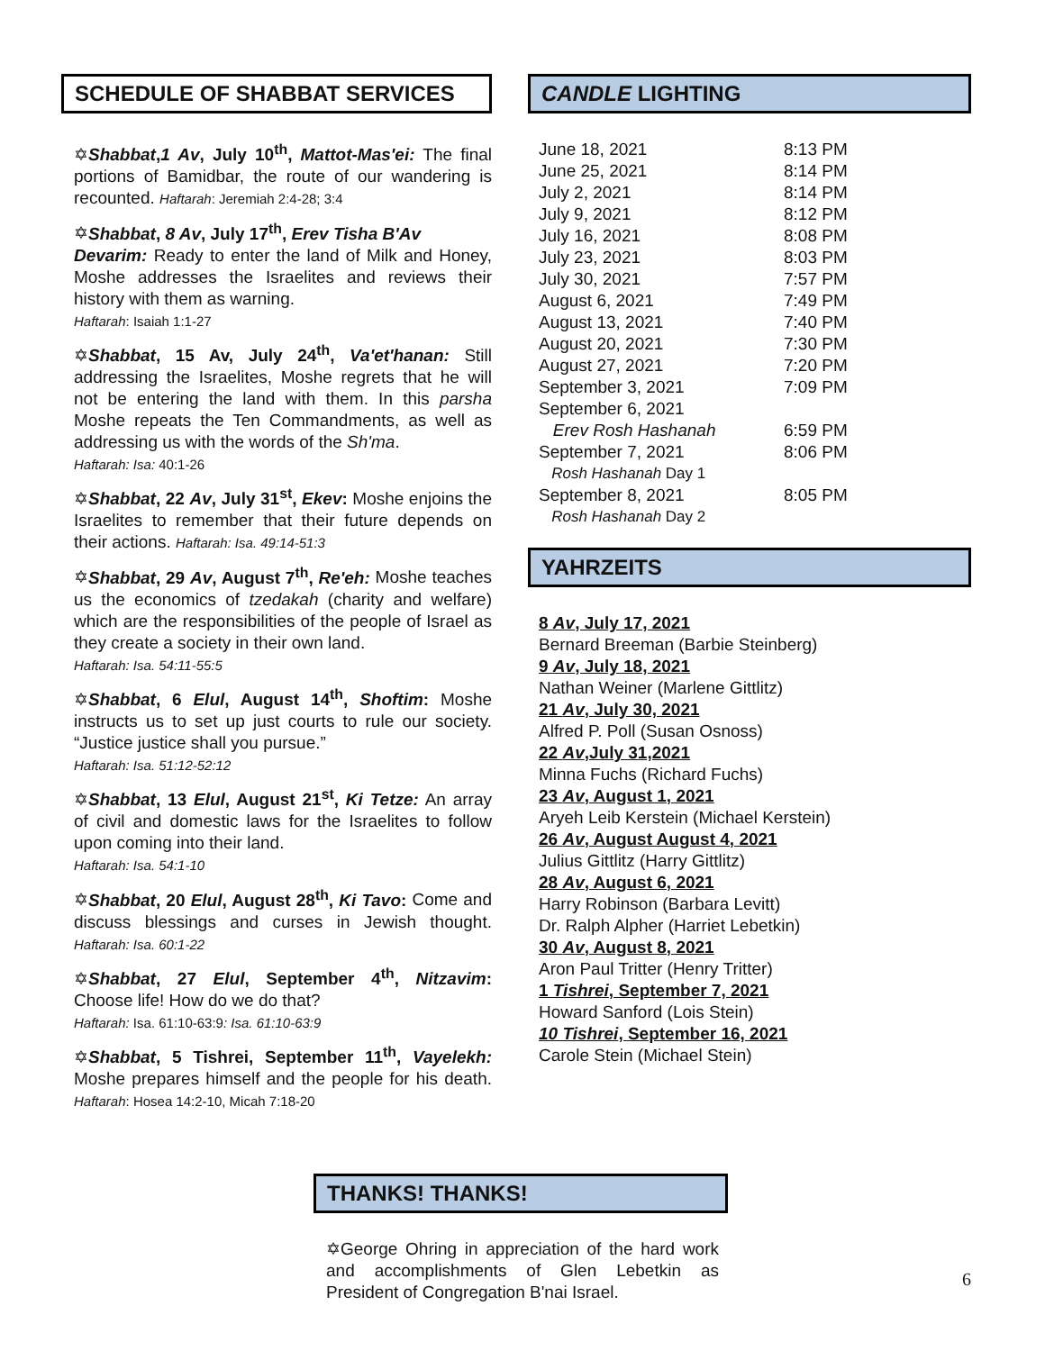SCHEDULE OF SHABBAT SERVICES
✡Shabbat,1 Av, July 10<sup>th</sup>, Mattot-Mas'ei: The final portions of Bamidbar, the route of our wandering is recounted. Haftarah: Jeremiah 2:4-28; 3:4
✡Shabbat, 8 Av, July 17<sup>th</sup>, Erev Tisha B'Av
Devarim: Ready to enter the land of Milk and Honey, Moshe addresses the Israelites and reviews their history with them as warning.
Haftarah: Isaiah 1:1-27
✡Shabbat, 15 Av, July 24<sup>th</sup>, Va'et'hanan: Still addressing the Israelites, Moshe regrets that he will not be entering the land with them. In this parsha Moshe repeats the Ten Commandments, as well as addressing us with the words of the Sh'ma.
Haftarah: Isa: 40:1-26
✡Shabbat, 22 Av, July 31<sup>st</sup>, Ekev: Moshe enjoins the Israelites to remember that their future depends on their actions. Haftarah: Isa. 49:14-51:3
✡Shabbat, 29 Av, August 7<sup>th</sup>, Re'eh: Moshe teaches us the economics of tzedakah (charity and welfare) which are the responsibilities of the people of Israel as they create a society in their own land.
Haftarah: Isa. 54:11-55:5
✡Shabbat, 6 Elul, August 14<sup>th</sup>, Shoftim: Moshe instructs us to set up just courts to rule our society. “Justice justice shall you pursue.”
Haftarah: Isa. 51:12-52:12
✡Shabbat, 13 Elul, August 21<sup>st</sup>, Ki Tetze: An array of civil and domestic laws for the Israelites to follow upon coming into their land.
Haftarah: Isa. 54:1-10
✡Shabbat, 20 Elul, August 28<sup>th</sup>, Ki Tavo: Come and discuss blessings and curses in Jewish thought. Haftarah: Isa. 60:1-22
✡Shabbat, 27 Elul, September 4<sup>th</sup>, Nitzavim: Choose life! How do we do that?
Haftarah: Isa. 61:10-63:9: Isa. 61:10-63:9
✡Shabbat, 5 Tishrei, September 11<sup>th</sup>, Vayelekh: Moshe prepares himself and the people for his death. Haftarah: Hosea 14:2-10, Micah 7:18-20
CANDLE LIGHTING
| June 18, 2021 | 8:13 PM |
| June 25, 2021 | 8:14 PM |
| July 2, 2021 | 8:14 PM |
| July 9, 2021 | 8:12 PM |
| July 16, 2021 | 8:08 PM |
| July 23, 2021 | 8:03 PM |
| July 30, 2021 | 7:57 PM |
| August 6, 2021 | 7:49 PM |
| August 13, 2021 | 7:40 PM |
| August 20, 2021 | 7:30 PM |
| August 27, 2021 | 7:20 PM |
| September 3, 2021 | 7:09 PM |
| September 6, 2021 | |
| Erev Rosh Hashanah | 6:59 PM |
| September 7, 2021 | 8:06 PM |
| Rosh Hashanah Day 1 | |
| September 8, 2021 | 8:05 PM |
| Rosh Hashanah Day 2 | |
YAHRZEITS
8 Av, July 17, 2021
Bernard Breeman (Barbie Steinberg)
9 Av, July 18, 2021
Nathan Weiner (Marlene Gittlitz)
21 Av, July 30, 2021
Alfred P. Poll (Susan Osnoss)
22 Av,July 31,2021
Minna Fuchs (Richard Fuchs)
23 Av, August 1, 2021
Aryeh Leib Kerstein (Michael Kerstein)
26 Av, August August 4, 2021
Julius Gittlitz (Harry Gittlitz)
28 Av, August 6, 2021
Harry Robinson (Barbara Levitt)
Dr. Ralph Alpher (Harriet Lebetkin)
30 Av, August 8, 2021
Aron Paul Tritter (Henry Tritter)
1 Tishrei, September 7, 2021
Howard Sanford (Lois Stein)
10 Tishrei, September 16, 2021
Carole Stein (Michael Stein)
THANKS! THANKS!
✡George Ohring in appreciation of the hard work and accomplishments of Glen Lebetkin as President of Congregation B'nai Israel.
6